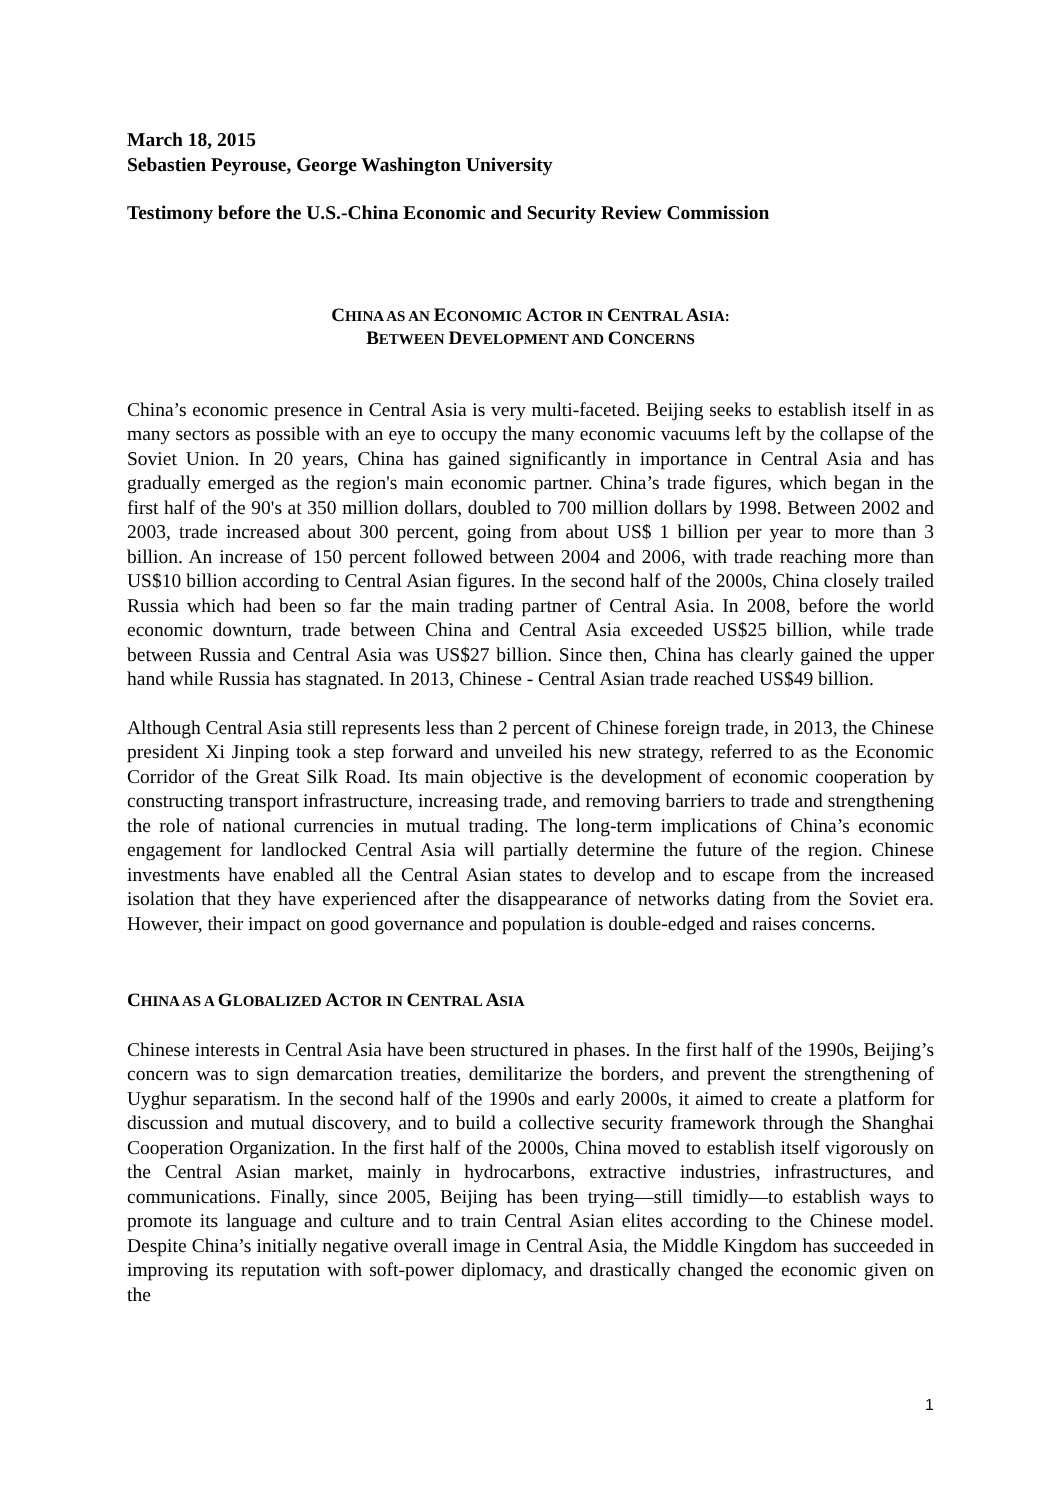March 18, 2015
Sebastien Peyrouse, George Washington University
Testimony before the U.S.-China Economic and Security Review Commission
CHINA AS AN ECONOMIC ACTOR IN CENTRAL ASIA:
BETWEEN DEVELOPMENT AND CONCERNS
China’s economic presence in Central Asia is very multi-faceted. Beijing seeks to establish itself in as many sectors as possible with an eye to occupy the many economic vacuums left by the collapse of the Soviet Union. In 20 years, China has gained significantly in importance in Central Asia and has gradually emerged as the region's main economic partner. China’s trade figures, which began in the first half of the 90's at 350 million dollars, doubled to 700 million dollars by 1998. Between 2002 and 2003, trade increased about 300 percent, going from about US$ 1 billion per year to more than 3 billion. An increase of 150 percent followed between 2004 and 2006, with trade reaching more than US$10 billion according to Central Asian figures. In the second half of the 2000s, China closely trailed Russia which had been so far the main trading partner of Central Asia. In 2008, before the world economic downturn, trade between China and Central Asia exceeded US$25 billion, while trade between Russia and Central Asia was US$27 billion. Since then, China has clearly gained the upper hand while Russia has stagnated. In 2013, Chinese - Central Asian trade reached US$49 billion.
Although Central Asia still represents less than 2 percent of Chinese foreign trade, in 2013, the Chinese president Xi Jinping took a step forward and unveiled his new strategy, referred to as the Economic Corridor of the Great Silk Road. Its main objective is the development of economic cooperation by constructing transport infrastructure, increasing trade, and removing barriers to trade and strengthening the role of national currencies in mutual trading. The long-term implications of China’s economic engagement for landlocked Central Asia will partially determine the future of the region. Chinese investments have enabled all the Central Asian states to develop and to escape from the increased isolation that they have experienced after the disappearance of networks dating from the Soviet era. However, their impact on good governance and population is double-edged and raises concerns.
CHINA AS A GLOBALIZED ACTOR IN CENTRAL ASIA
Chinese interests in Central Asia have been structured in phases. In the first half of the 1990s, Beijing’s concern was to sign demarcation treaties, demilitarize the borders, and prevent the strengthening of Uyghur separatism. In the second half of the 1990s and early 2000s, it aimed to create a platform for discussion and mutual discovery, and to build a collective security framework through the Shanghai Cooperation Organization. In the first half of the 2000s, China moved to establish itself vigorously on the Central Asian market, mainly in hydrocarbons, extractive industries, infrastructures, and communications. Finally, since 2005, Beijing has been trying—still timidly—to establish ways to promote its language and culture and to train Central Asian elites according to the Chinese model. Despite China’s initially negative overall image in Central Asia, the Middle Kingdom has succeeded in improving its reputation with soft-power diplomacy, and drastically changed the economic given on the
1